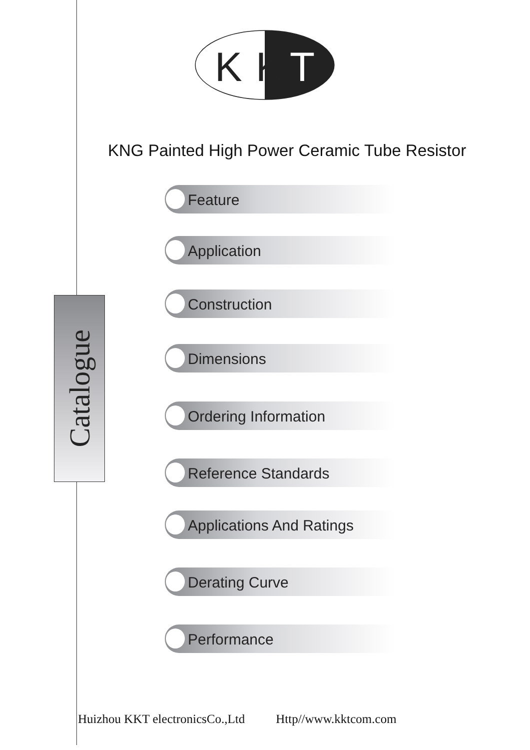K
K
T
KNG Painted High Power Ceramic Tube Resistor
Catalogue
Feature
Application
Construction
Dimensions
Ordering Information
Reference Standards
Applications And Ratings
Derating Curve
Performance
Huizhou KKT electronicsCo.,Ltd Http//www.kktcom.com